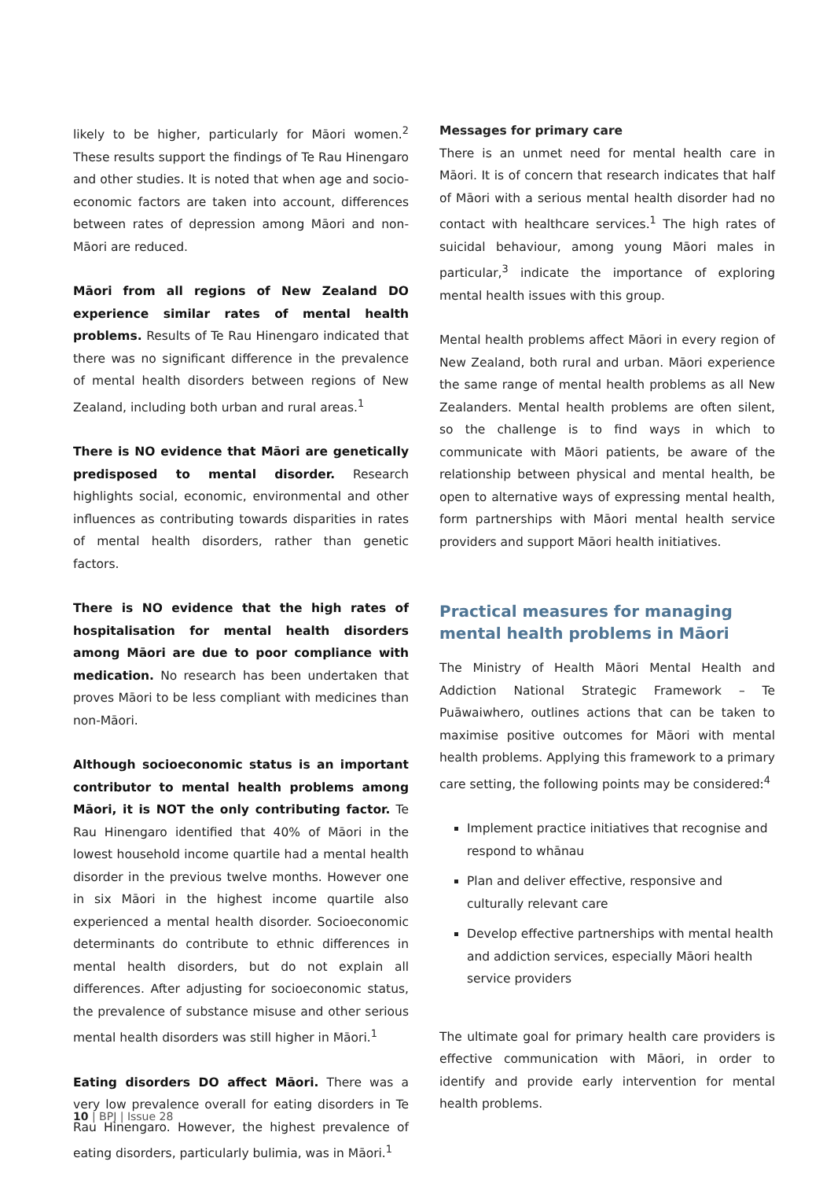likely to be higher, particularly for Māori women.<sup>2</sup> These results support the findings of Te Rau Hinengaro and other studies. It is noted that when age and socio-economic factors are taken into account, differences between rates of depression among Māori and non-Māori are reduced.
Māori from all regions of New Zealand DO experience similar rates of mental health problems. Results of Te Rau Hinengaro indicated that there was no significant difference in the prevalence of mental health disorders between regions of New Zealand, including both urban and rural areas.<sup>1</sup>
There is NO evidence that Māori are genetically predisposed to mental disorder. Research highlights social, economic, environmental and other influences as contributing towards disparities in rates of mental health disorders, rather than genetic factors.
There is NO evidence that the high rates of hospitalisation for mental health disorders among Māori are due to poor compliance with medication. No research has been undertaken that proves Māori to be less compliant with medicines than non-Māori.
Although socioeconomic status is an important contributor to mental health problems among Māori, it is NOT the only contributing factor. Te Rau Hinengaro identified that 40% of Māori in the lowest household income quartile had a mental health disorder in the previous twelve months. However one in six Māori in the highest income quartile also experienced a mental health disorder. Socioeconomic determinants do contribute to ethnic differences in mental health disorders, but do not explain all differences. After adjusting for socioeconomic status, the prevalence of substance misuse and other serious mental health disorders was still higher in Māori.<sup>1</sup>
Eating disorders DO affect Māori. There was a very low prevalence overall for eating disorders in Te Rau Hinengaro. However, the highest prevalence of eating disorders, particularly bulimia, was in Māori.<sup>1</sup>
Messages for primary care
There is an unmet need for mental health care in Māori. It is of concern that research indicates that half of Māori with a serious mental health disorder had no contact with healthcare services.<sup>1</sup> The high rates of suicidal behaviour, among young Māori males in particular,<sup>3</sup> indicate the importance of exploring mental health issues with this group.
Mental health problems affect Māori in every region of New Zealand, both rural and urban. Māori experience the same range of mental health problems as all New Zealanders. Mental health problems are often silent, so the challenge is to find ways in which to communicate with Māori patients, be aware of the relationship between physical and mental health, be open to alternative ways of expressing mental health, form partnerships with Māori mental health service providers and support Māori health initiatives.
Practical measures for managing mental health problems in Māori
The Ministry of Health Māori Mental Health and Addiction National Strategic Framework – Te Puāwaiwhero, outlines actions that can be taken to maximise positive outcomes for Māori with mental health problems. Applying this framework to a primary care setting, the following points may be considered:<sup>4</sup>
Implement practice initiatives that recognise and respond to whānau
Plan and deliver effective, responsive and culturally relevant care
Develop effective partnerships with mental health and addiction services, especially Māori health service providers
The ultimate goal for primary health care providers is effective communication with Māori, in order to identify and provide early intervention for mental health problems.
10 | BPJ | Issue 28